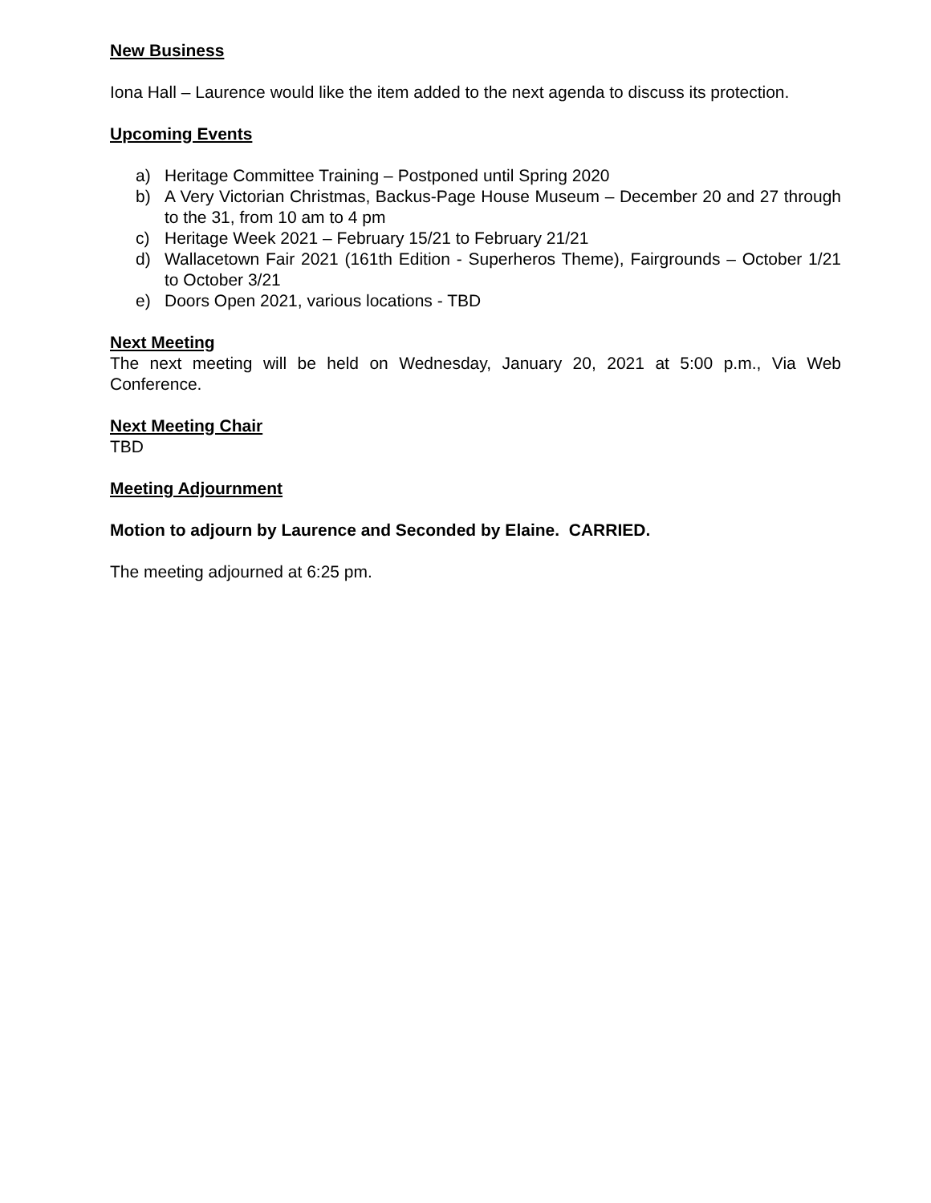New Business
Iona Hall – Laurence would like the item added to the next agenda to discuss its protection.
Upcoming Events
a) Heritage Committee Training – Postponed until Spring 2020
b) A Very Victorian Christmas, Backus-Page House Museum – December 20 and 27 through to the 31, from 10 am to 4 pm
c) Heritage Week 2021 – February 15/21 to February 21/21
d) Wallacetown Fair 2021 (161th Edition - Superheros Theme), Fairgrounds – October 1/21 to October 3/21
e) Doors Open 2021, various locations - TBD
Next Meeting
The next meeting will be held on Wednesday, January 20, 2021 at 5:00 p.m., Via Web Conference.
Next Meeting Chair
TBD
Meeting Adjournment
Motion to adjourn by Laurence and Seconded by Elaine. CARRIED.
The meeting adjourned at 6:25 pm.